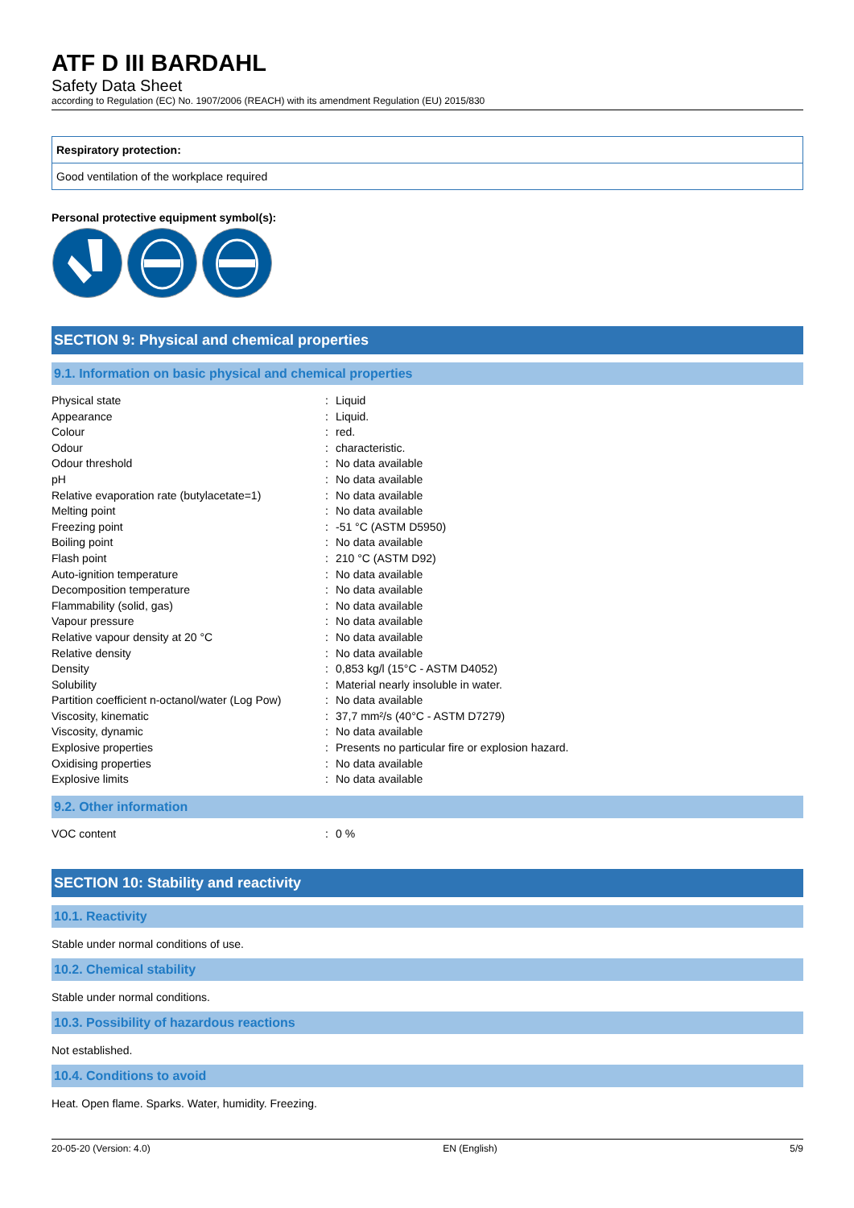ATF D III BARDAHL
Safety Data Sheet
according to Regulation (EC) No. 1907/2006 (REACH) with its amendment Regulation (EU) 2015/830
Respiratory protection:
Good ventilation of the workplace required
Personal protective equipment symbol(s):
SECTION 9: Physical and chemical properties
9.1. Information on basic physical and chemical properties
| Physical state | : | Liquid |
| Appearance | : | Liquid. |
| Colour | : | red. |
| Odour | : | characteristic. |
| Odour threshold | : | No data available |
| pH | : | No data available |
| Relative evaporation rate (butylacetate=1) | : | No data available |
| Melting point | : | No data available |
| Freezing point | : | -51 °C (ASTM D5950) |
| Boiling point | : | No data available |
| Flash point | : | 210 °C (ASTM D92) |
| Auto-ignition temperature | : | No data available |
| Decomposition temperature | : | No data available |
| Flammability (solid, gas) | : | No data available |
| Vapour pressure | : | No data available |
| Relative vapour density at 20 °C | : | No data available |
| Relative density | : | No data available |
| Density | : | 0,853 kg/l (15°C - ASTM D4052) |
| Solubility | : | Material nearly insoluble in water. |
| Partition coefficient n-octanol/water (Log Pow) | : | No data available |
| Viscosity, kinematic | : | 37,7 mm²/s (40°C - ASTM D7279) |
| Viscosity, dynamic | : | No data available |
| Explosive properties | : | Presents no particular fire or explosion hazard. |
| Oxidising properties | : | No data available |
| Explosive limits | : | No data available |
9.2. Other information
| VOC content | : | 0 % |
SECTION 10: Stability and reactivity
10.1. Reactivity
Stable under normal conditions of use.
10.2. Chemical stability
Stable under normal conditions.
10.3. Possibility of hazardous reactions
Not established.
10.4. Conditions to avoid
Heat. Open flame. Sparks. Water, humidity. Freezing.
20-05-20 (Version: 4.0) EN (English) 5/9